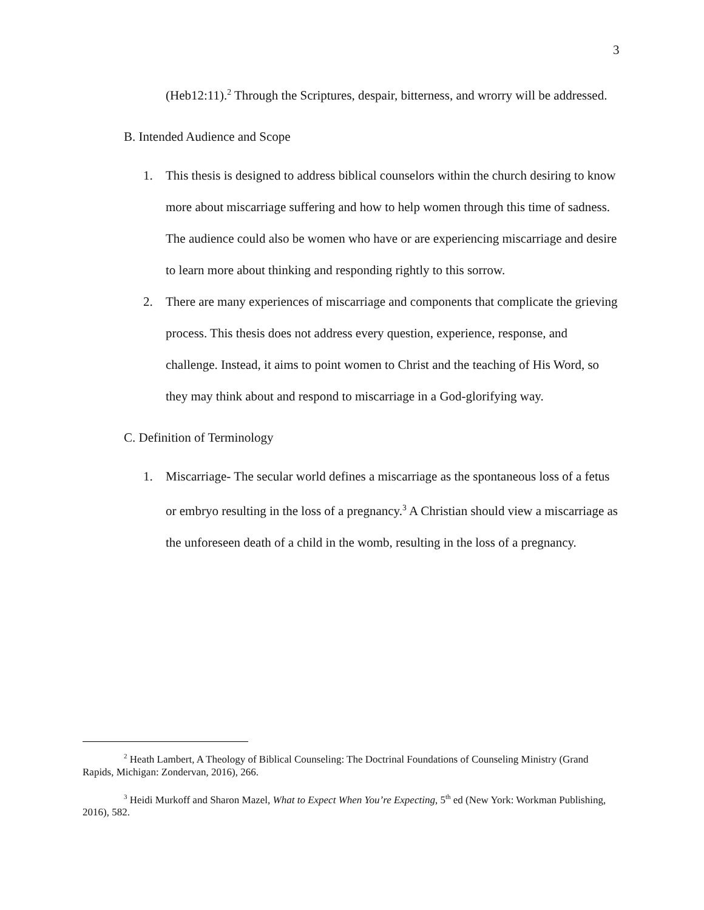3
(Heb12:11).<sup>2</sup> Through the Scriptures, despair, bitterness, and wrorry will be addressed.
B. Intended Audience and Scope
1. This thesis is designed to address biblical counselors within the church desiring to know more about miscarriage suffering and how to help women through this time of sadness. The audience could also be women who have or are experiencing miscarriage and desire to learn more about thinking and responding rightly to this sorrow.
2. There are many experiences of miscarriage and components that complicate the grieving process. This thesis does not address every question, experience, response, and challenge. Instead, it aims to point women to Christ and the teaching of His Word, so they may think about and respond to miscarriage in a God-glorifying way.
C. Definition of Terminology
1. Miscarriage- The secular world defines a miscarriage as the spontaneous loss of a fetus or embryo resulting in the loss of a pregnancy.<sup>3</sup> A Christian should view a miscarriage as the unforeseen death of a child in the womb, resulting in the loss of a pregnancy.
<sup>2</sup> Heath Lambert, A Theology of Biblical Counseling: The Doctrinal Foundations of Counseling Ministry (Grand Rapids, Michigan: Zondervan, 2016), 266.
<sup>3</sup> Heidi Murkoff and Sharon Mazel, What to Expect When You’re Expecting, 5<sup>th</sup> ed (New York: Workman Publishing, 2016), 582.